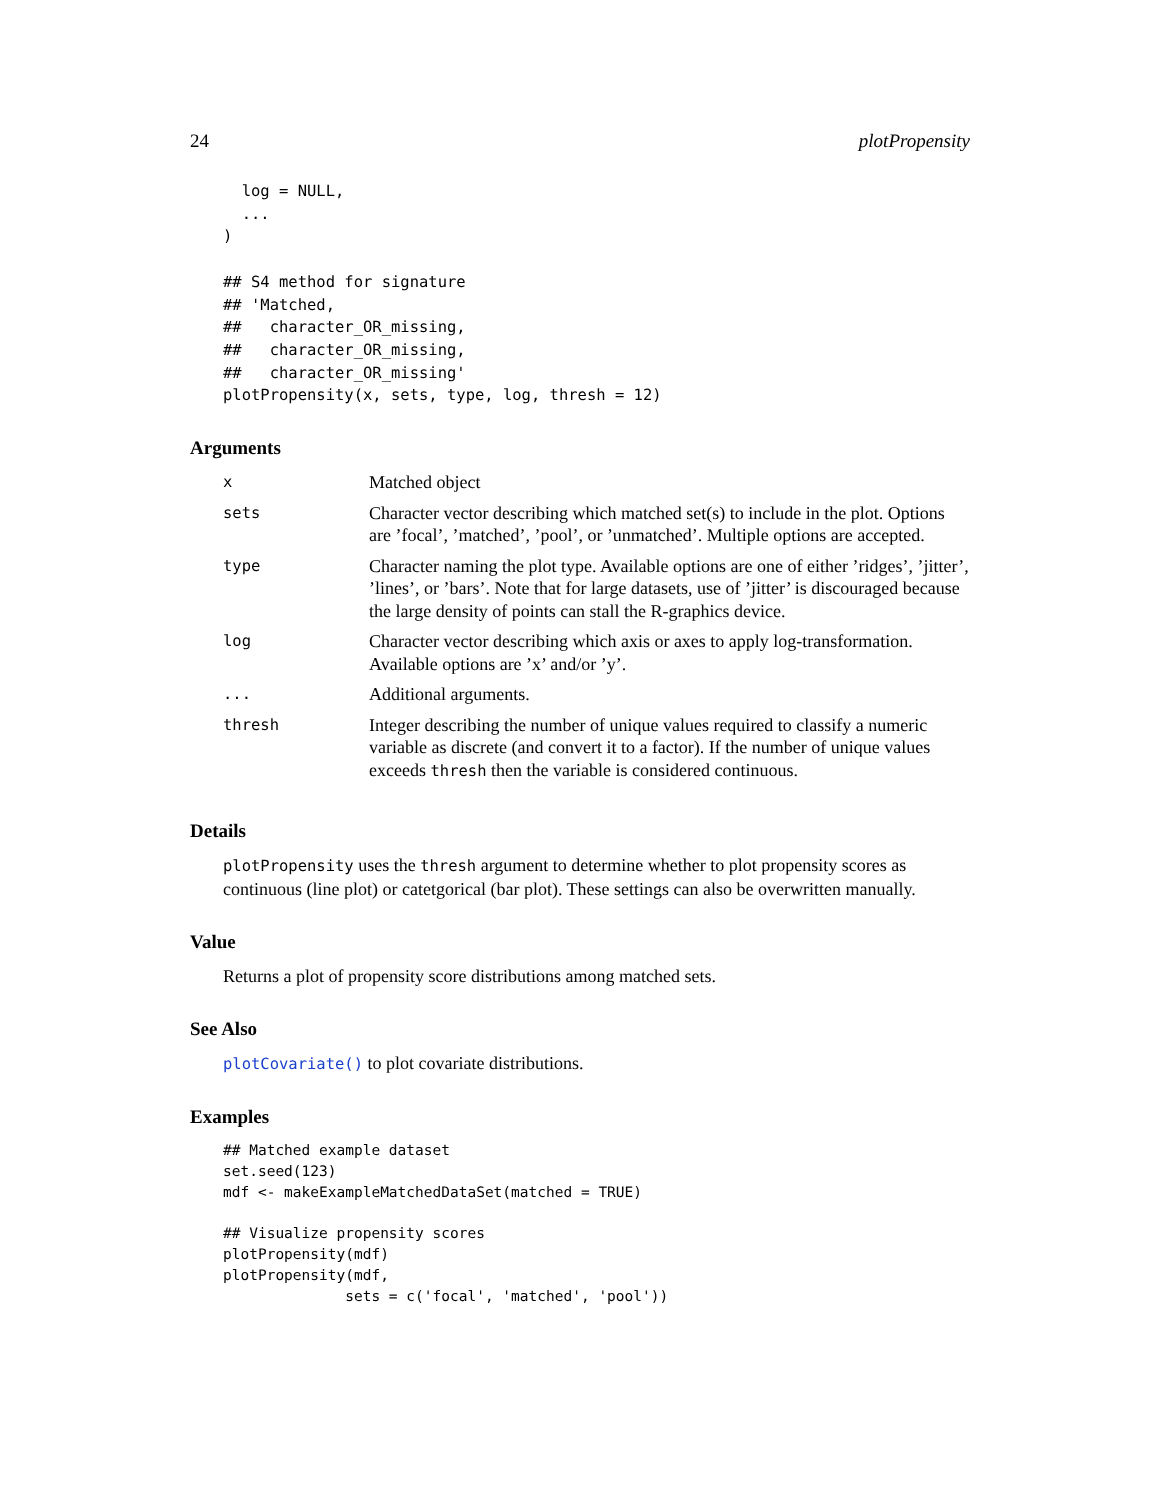24 plotPropensity
  log = NULL,
  ...
)

## S4 method for signature
## 'Matched,
##   character_OR_missing,
##   character_OR_missing,
##   character_OR_missing'
plotPropensity(x, sets, type, log, thresh = 12)
Arguments
| x | Matched object |
| sets | Character vector describing which matched set(s) to include in the plot. Options are ’focal’, ’matched’, ’pool’, or ’unmatched’. Multiple options are accepted. |
| type | Character naming the plot type. Available options are one of either ’ridges’, ’jitter’, ’lines’, or ’bars’. Note that for large datasets, use of ’jitter’ is discouraged because the large density of points can stall the R-graphics device. |
| log | Character vector describing which axis or axes to apply log-transformation. Available options are ’x’ and/or ’y’. |
| ... | Additional arguments. |
| thresh | Integer describing the number of unique values required to classify a numeric variable as discrete (and convert it to a factor). If the number of unique values exceeds thresh then the variable is considered continuous. |
Details
plotPropensity uses the thresh argument to determine whether to plot propensity scores as continuous (line plot) or catetgorical (bar plot). These settings can also be overwritten manually.
Value
Returns a plot of propensity score distributions among matched sets.
See Also
plotCovariate() to plot covariate distributions.
Examples
## Matched example dataset
set.seed(123)
mdf <- makeExampleMatchedDataSet(matched = TRUE)

## Visualize propensity scores
plotPropensity(mdf)
plotPropensity(mdf,
              sets = c('focal', 'matched', 'pool'))